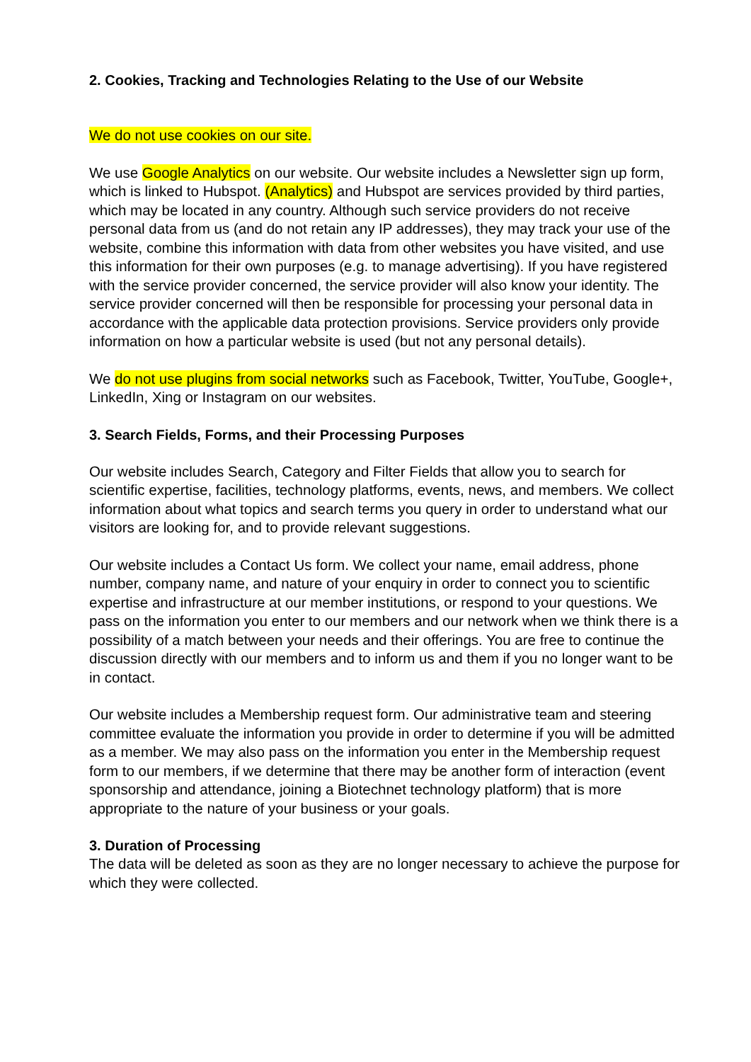2. Cookies, Tracking and Technologies Relating to the Use of our Website
We do not use cookies on our site.
We use Google Analytics on our website. Our website includes a Newsletter sign up form, which is linked to Hubspot. (Analytics) and Hubspot are services provided by third parties, which may be located in any country. Although such service providers do not receive personal data from us (and do not retain any IP addresses), they may track your use of the website, combine this information with data from other websites you have visited, and use this information for their own purposes (e.g. to manage advertising). If you have registered with the service provider concerned, the service provider will also know your identity. The service provider concerned will then be responsible for processing your personal data in accordance with the applicable data protection provisions. Service providers only provide information on how a particular website is used (but not any personal details).
We do not use plugins from social networks such as Facebook, Twitter, YouTube, Google+, LinkedIn, Xing or Instagram on our websites.
3. Search Fields, Forms, and their Processing Purposes
Our website includes Search, Category and Filter Fields that allow you to search for scientific expertise, facilities, technology platforms, events, news, and members. We collect information about what topics and search terms you query in order to understand what our visitors are looking for, and to provide relevant suggestions.
Our website includes a Contact Us form. We collect your name, email address, phone number, company name, and nature of your enquiry in order to connect you to scientific expertise and infrastructure at our member institutions, or respond to your questions. We pass on the information you enter to our members and our network when we think there is a possibility of a match between your needs and their offerings. You are free to continue the discussion directly with our members and to inform us and them if you no longer want to be in contact.
Our website includes a Membership request form. Our administrative team and steering committee evaluate the information you provide in order to determine if you will be admitted as a member. We may also pass on the information you enter in the Membership request form to our members, if we determine that there may be another form of interaction (event sponsorship and attendance, joining a Biotechnet technology platform) that is more appropriate to the nature of your business or your goals.
3. Duration of Processing
The data will be deleted as soon as they are no longer necessary to achieve the purpose for which they were collected.